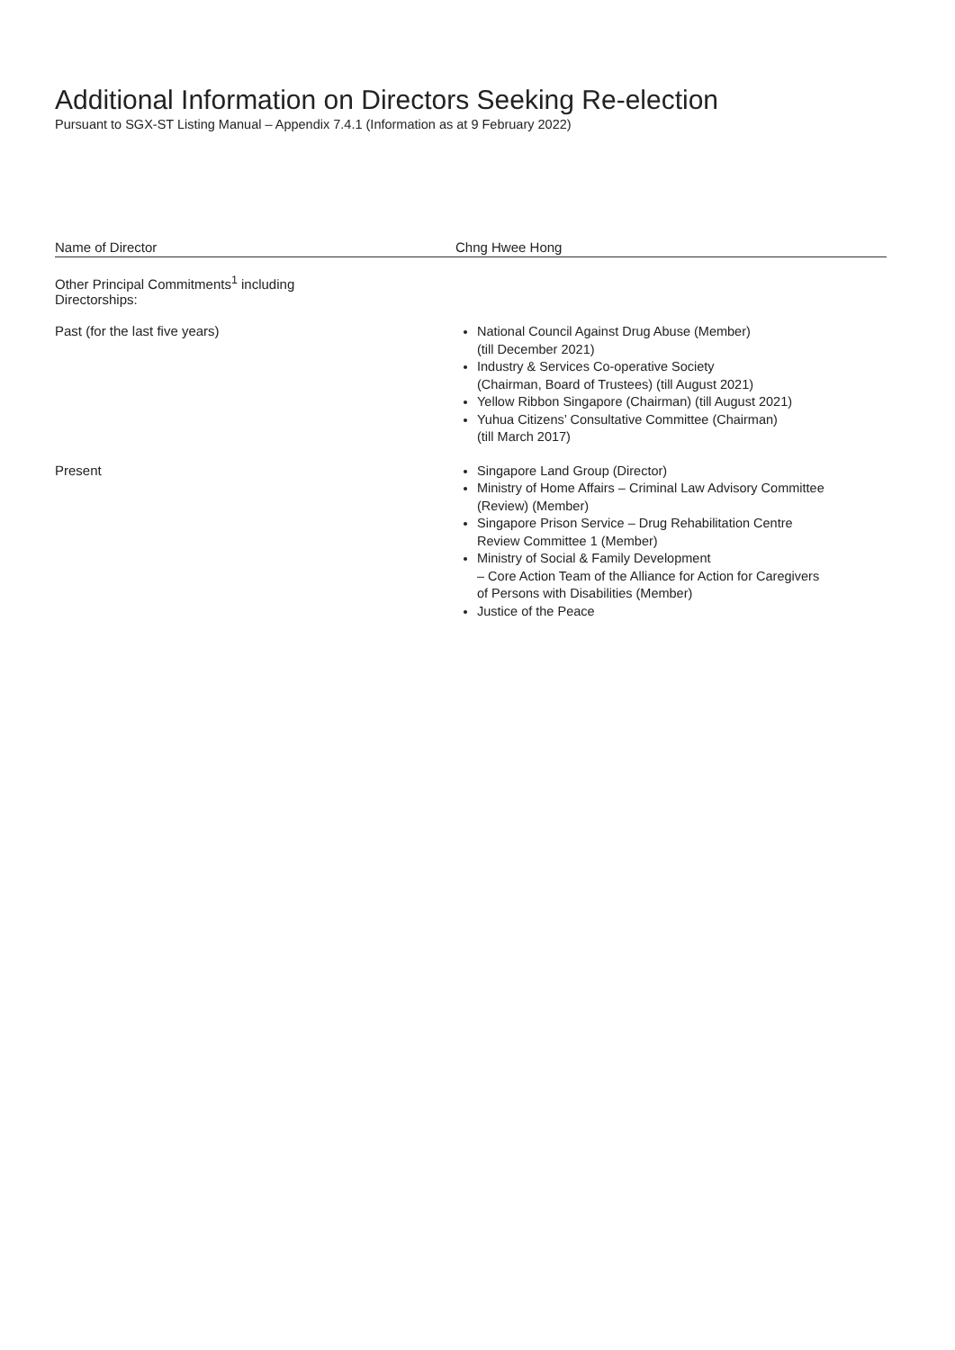Additional Information on Directors Seeking Re-election
Pursuant to SGX-ST Listing Manual – Appendix 7.4.1 (Information as at 9 February 2022)
| Name of Director | Chng Hwee Hong |
| --- | --- |
| Other Principal Commitments<sup>1</sup> including Directorships: | |
| Past (for the last five years) | National Council Against Drug Abuse (Member) (till December 2021) Industry & Services Co-operative Society (Chairman, Board of Trustees) (till August 2021) Yellow Ribbon Singapore (Chairman) (till August 2021) Yuhua Citizens’ Consultative Committee (Chairman) (till March 2017) |
| Present | Singapore Land Group (Director) Ministry of Home Affairs – Criminal Law Advisory Committee (Review) (Member) Singapore Prison Service – Drug Rehabilitation Centre Review Committee 1 (Member) Ministry of Social & Family Development – Core Action Team of the Alliance for Action for Caregivers of Persons with Disabilities (Member) Justice of the Peace |